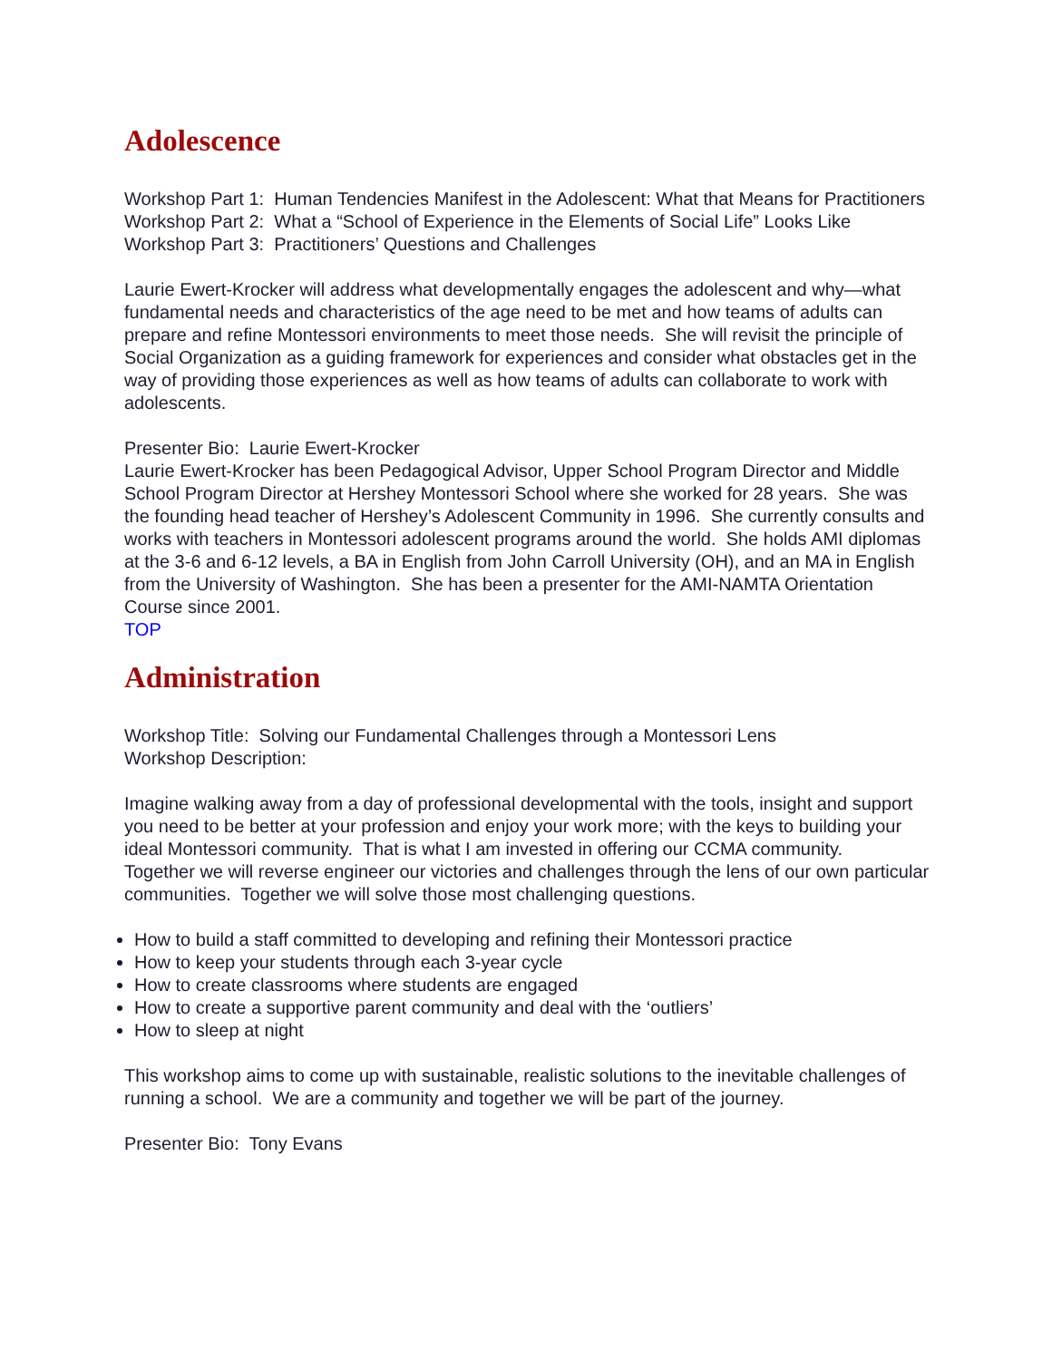Adolescence
Workshop Part 1: Human Tendencies Manifest in the Adolescent: What that Means for Practitioners
Workshop Part 2: What a “School of Experience in the Elements of Social Life” Looks Like
Workshop Part 3: Practitioners’ Questions and Challenges
Laurie Ewert-Krocker will address what developmentally engages the adolescent and why—what fundamental needs and characteristics of the age need to be met and how teams of adults can prepare and refine Montessori environments to meet those needs. She will revisit the principle of Social Organization as a guiding framework for experiences and consider what obstacles get in the way of providing those experiences as well as how teams of adults can collaborate to work with adolescents.
Presenter Bio: Laurie Ewert-Krocker
Laurie Ewert-Krocker has been Pedagogical Advisor, Upper School Program Director and Middle School Program Director at Hershey Montessori School where she worked for 28 years. She was the founding head teacher of Hershey’s Adolescent Community in 1996. She currently consults and works with teachers in Montessori adolescent programs around the world. She holds AMI diplomas at the 3-6 and 6-12 levels, a BA in English from John Carroll University (OH), and an MA in English from the University of Washington. She has been a presenter for the AMI-NAMTA Orientation Course since 2001.
TOP
Administration
Workshop Title: Solving our Fundamental Challenges through a Montessori Lens
Workshop Description:
Imagine walking away from a day of professional developmental with the tools, insight and support you need to be better at your profession and enjoy your work more; with the keys to building your ideal Montessori community. That is what I am invested in offering our CCMA community.
Together we will reverse engineer our victories and challenges through the lens of our own particular communities. Together we will solve those most challenging questions.
How to build a staff committed to developing and refining their Montessori practice
How to keep your students through each 3-year cycle
How to create classrooms where students are engaged
How to create a supportive parent community and deal with the ‘outliers’
How to sleep at night
This workshop aims to come up with sustainable, realistic solutions to the inevitable challenges of running a school. We are a community and together we will be part of the journey.
Presenter Bio: Tony Evans